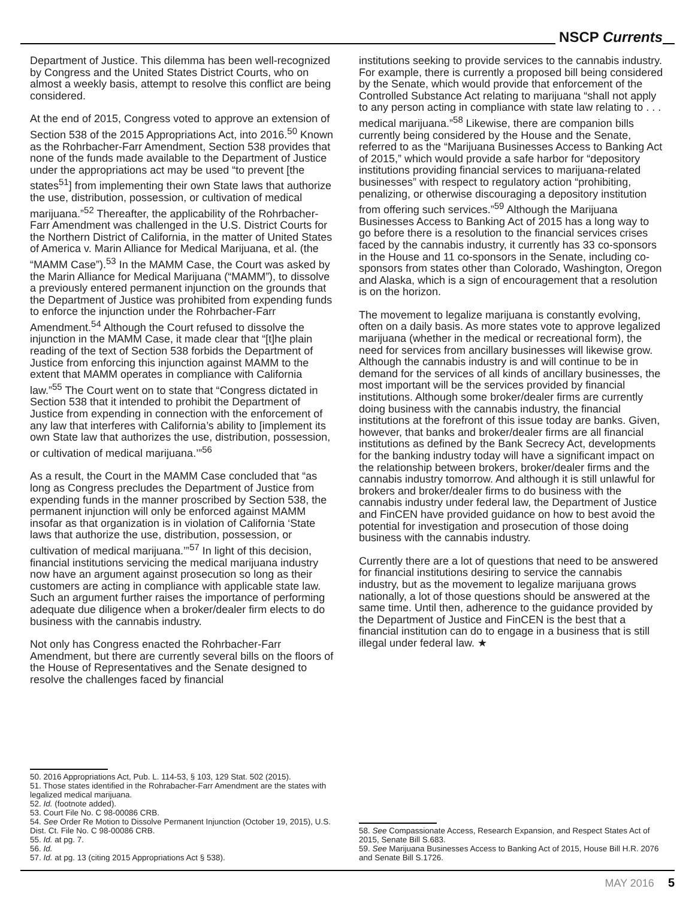NSCP Currents
Department of Justice. This dilemma has been well-recognized by Congress and the United States District Courts, who on almost a weekly basis, attempt to resolve this conflict are being considered.
At the end of 2015, Congress voted to approve an extension of Section 538 of the 2015 Appropriations Act, into 2016.<sup>50</sup> Known as the Rohrbacher-Farr Amendment, Section 538 provides that none of the funds made available to the Department of Justice under the appropriations act may be used “to prevent [the states<sup>51</sup>] from implementing their own State laws that authorize the use, distribution, possession, or cultivation of medical marijuana.”<sup>52</sup> Thereafter, the applicability of the Rohrbacher-Farr Amendment was challenged in the U.S. District Courts for the Northern District of California, in the matter of United States of America v. Marin Alliance for Medical Marijuana, et al. (the “MAMM Case”).<sup>53</sup> In the MAMM Case, the Court was asked by the Marin Alliance for Medical Marijuana (“MAMM”), to dissolve a previously entered permanent injunction on the grounds that the Department of Justice was prohibited from expending funds to enforce the injunction under the Rohrbacher-Farr Amendment.<sup>54</sup> Although the Court refused to dissolve the injunction in the MAMM Case, it made clear that “[t]he plain reading of the text of Section 538 forbids the Department of Justice from enforcing this injunction against MAMM to the extent that MAMM operates in compliance with California law.”<sup>55</sup> The Court went on to state that “Congress dictated in Section 538 that it intended to prohibit the Department of Justice from expending in connection with the enforcement of any law that interferes with California’s ability to [implement its own State law that authorizes the use, distribution, possession, or cultivation of medical marijuana.’”<sup>56</sup>
As a result, the Court in the MAMM Case concluded that “as long as Congress precludes the Department of Justice from expending funds in the manner proscribed by Section 538, the permanent injunction will only be enforced against MAMM insofar as that organization is in violation of California ‘State laws that authorize the use, distribution, possession, or cultivation of medical marijuana.’”<sup>57</sup> In light of this decision, financial institutions servicing the medical marijuana industry now have an argument against prosecution so long as their customers are acting in compliance with applicable state law. Such an argument further raises the importance of performing adequate due diligence when a broker/dealer firm elects to do business with the cannabis industry.
Not only has Congress enacted the Rohrbacher-Farr Amendment, but there are currently several bills on the floors of the House of Representatives and the Senate designed to resolve the challenges faced by financial
50. 2016 Appropriations Act, Pub. L. 114-53, § 103, 129 Stat. 502 (2015).
51. Those states identified in the Rohrabacher-Farr Amendment are the states with legalized medical marijuana.
52. Id. (footnote added).
53. Court File No. C 98-00086 CRB.
54. See Order Re Motion to Dissolve Permanent Injunction (October 19, 2015), U.S. Dist. Ct. File No. C 98-00086 CRB.
55. Id. at pg. 7.
56. Id.
57. Id. at pg. 13 (citing 2015 Appropriations Act § 538).
institutions seeking to provide services to the cannabis industry. For example, there is currently a proposed bill being considered by the Senate, which would provide that enforcement of the Controlled Substance Act relating to marijuana “shall not apply to any person acting in compliance with state law relating to . . . medical marijuana.”<sup>58</sup> Likewise, there are companion bills currently being considered by the House and the Senate, referred to as the “Marijuana Businesses Access to Banking Act of 2015,” which would provide a safe harbor for “depository institutions providing financial services to marijuana-related businesses” with respect to regulatory action “prohibiting, penalizing, or otherwise discouraging a depository institution from offering such services.”<sup>59</sup> Although the Marijuana Businesses Access to Banking Act of 2015 has a long way to go before there is a resolution to the financial services crises faced by the cannabis industry, it currently has 33 co-sponsors in the House and 11 co-sponsors in the Senate, including co-sponsors from states other than Colorado, Washington, Oregon and Alaska, which is a sign of encouragement that a resolution is on the horizon.
The movement to legalize marijuana is constantly evolving, often on a daily basis. As more states vote to approve legalized marijuana (whether in the medical or recreational form), the need for services from ancillary businesses will likewise grow. Although the cannabis industry is and will continue to be in demand for the services of all kinds of ancillary businesses, the most important will be the services provided by financial institutions. Although some broker/dealer firms are currently doing business with the cannabis industry, the financial institutions at the forefront of this issue today are banks. Given, however, that banks and broker/dealer firms are all financial institutions as defined by the Bank Secrecy Act, developments for the banking industry today will have a significant impact on the relationship between brokers, broker/dealer firms and the cannabis industry tomorrow. And although it is still unlawful for brokers and broker/dealer firms to do business with the cannabis industry under federal law, the Department of Justice and FinCEN have provided guidance on how to best avoid the potential for investigation and prosecution of those doing business with the cannabis industry.
Currently there are a lot of questions that need to be answered for financial institutions desiring to service the cannabis industry, but as the movement to legalize marijuana grows nationally, a lot of those questions should be answered at the same time. Until then, adherence to the guidance provided by the Department of Justice and FinCEN is the best that a financial institution can do to engage in a business that is still illegal under federal law. ★
58. See Compassionate Access, Research Expansion, and Respect States Act of 2015, Senate Bill S.683.
59. See Marijuana Businesses Access to Banking Act of 2015, House Bill H.R. 2076 and Senate Bill S.1726.
MAY 2016 5